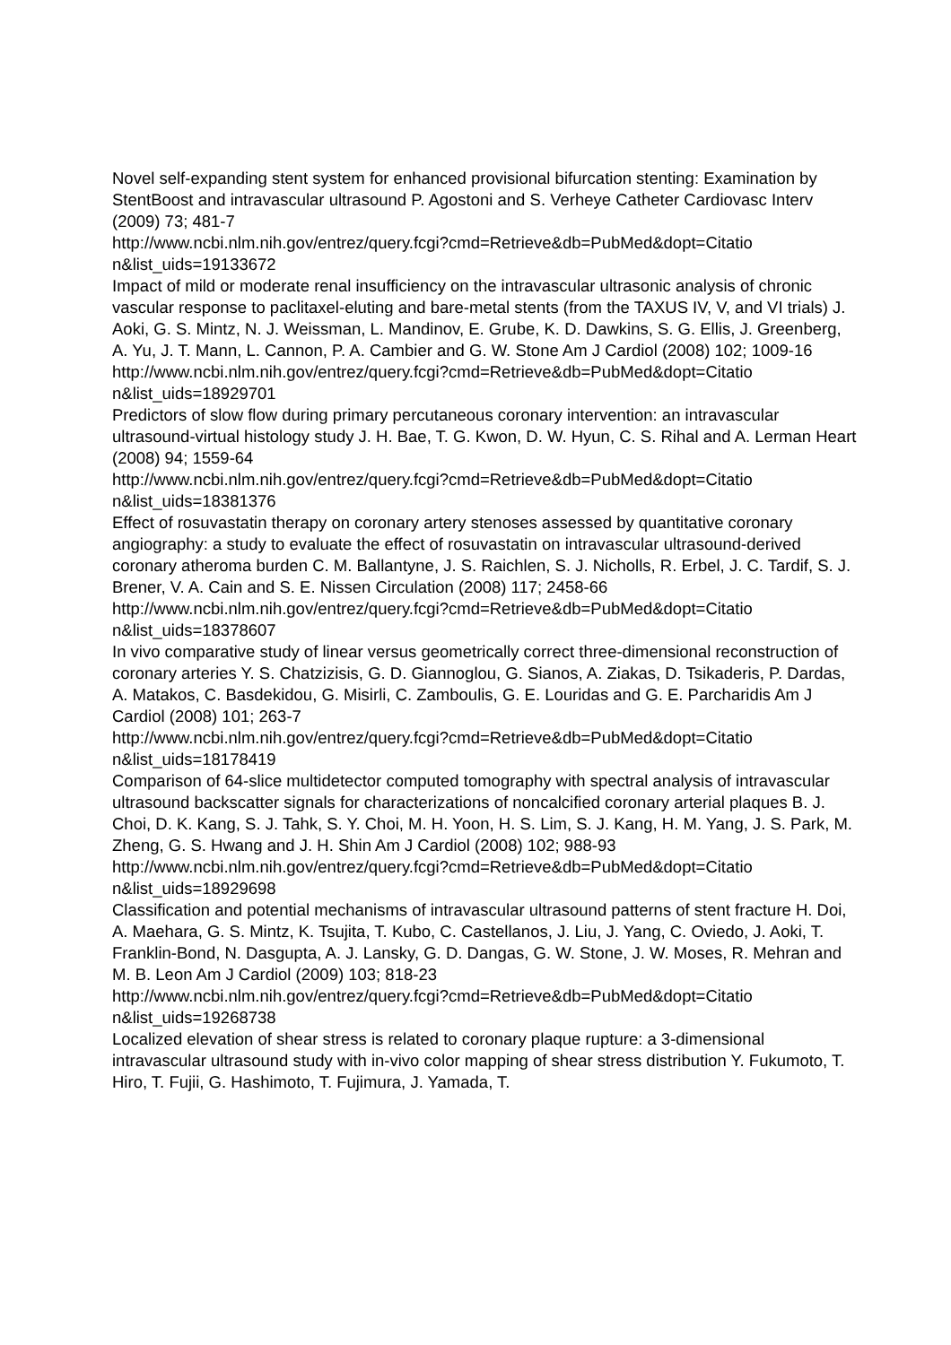Novel self-expanding stent system for enhanced provisional bifurcation stenting: Examination by StentBoost and intravascular ultrasound P. Agostoni and S. Verheye Catheter Cardiovasc Interv (2009) 73; 481-7
http://www.ncbi.nlm.nih.gov/entrez/query.fcgi?cmd=Retrieve&db=PubMed&dopt=Citatio
n&list_uids=19133672
Impact of mild or moderate renal insufficiency on the intravascular ultrasonic analysis of chronic vascular response to paclitaxel-eluting and bare-metal stents (from the TAXUS IV, V, and VI trials) J. Aoki, G. S. Mintz, N. J. Weissman, L. Mandinov, E. Grube, K. D. Dawkins, S. G. Ellis, J. Greenberg, A. Yu, J. T. Mann, L. Cannon, P. A. Cambier and G. W. Stone Am J Cardiol (2008) 102; 1009-16
http://www.ncbi.nlm.nih.gov/entrez/query.fcgi?cmd=Retrieve&db=PubMed&dopt=Citatio
n&list_uids=18929701
Predictors of slow flow during primary percutaneous coronary intervention: an intravascular ultrasound-virtual histology study J. H. Bae, T. G. Kwon, D. W. Hyun, C. S. Rihal and A. Lerman Heart (2008) 94; 1559-64
http://www.ncbi.nlm.nih.gov/entrez/query.fcgi?cmd=Retrieve&db=PubMed&dopt=Citatio
n&list_uids=18381376
Effect of rosuvastatin therapy on coronary artery stenoses assessed by quantitative coronary angiography: a study to evaluate the effect of rosuvastatin on intravascular ultrasound-derived coronary atheroma burden C. M. Ballantyne, J. S. Raichlen, S. J. Nicholls, R. Erbel, J. C. Tardif, S. J. Brener, V. A. Cain and S. E. Nissen Circulation (2008) 117; 2458-66
http://www.ncbi.nlm.nih.gov/entrez/query.fcgi?cmd=Retrieve&db=PubMed&dopt=Citatio
n&list_uids=18378607
In vivo comparative study of linear versus geometrically correct three-dimensional reconstruction of coronary arteries Y. S. Chatzizisis, G. D. Giannoglou, G. Sianos, A. Ziakas, D. Tsikaderis, P. Dardas, A. Matakos, C. Basdekidou, G. Misirli, C. Zamboulis, G. E. Louridas and G. E. Parcharidis Am J Cardiol (2008) 101; 263-7
http://www.ncbi.nlm.nih.gov/entrez/query.fcgi?cmd=Retrieve&db=PubMed&dopt=Citatio
n&list_uids=18178419
Comparison of 64-slice multidetector computed tomography with spectral analysis of intravascular ultrasound backscatter signals for characterizations of noncalcified coronary arterial plaques B. J. Choi, D. K. Kang, S. J. Tahk, S. Y. Choi, M. H. Yoon, H. S. Lim, S. J. Kang, H. M. Yang, J. S. Park, M. Zheng, G. S. Hwang and J. H. Shin Am J Cardiol (2008) 102; 988-93
http://www.ncbi.nlm.nih.gov/entrez/query.fcgi?cmd=Retrieve&db=PubMed&dopt=Citatio
n&list_uids=18929698
Classification and potential mechanisms of intravascular ultrasound patterns of stent fracture H. Doi, A. Maehara, G. S. Mintz, K. Tsujita, T. Kubo, C. Castellanos, J. Liu, J. Yang, C. Oviedo, J. Aoki, T. Franklin-Bond, N. Dasgupta, A. J. Lansky, G. D. Dangas, G. W. Stone, J. W. Moses, R. Mehran and M. B. Leon Am J Cardiol (2009) 103; 818-23
http://www.ncbi.nlm.nih.gov/entrez/query.fcgi?cmd=Retrieve&db=PubMed&dopt=Citatio
n&list_uids=19268738
Localized elevation of shear stress is related to coronary plaque rupture: a 3-dimensional intravascular ultrasound study with in-vivo color mapping of shear stress distribution Y. Fukumoto, T. Hiro, T. Fujii, G. Hashimoto, T. Fujimura, J. Yamada, T.